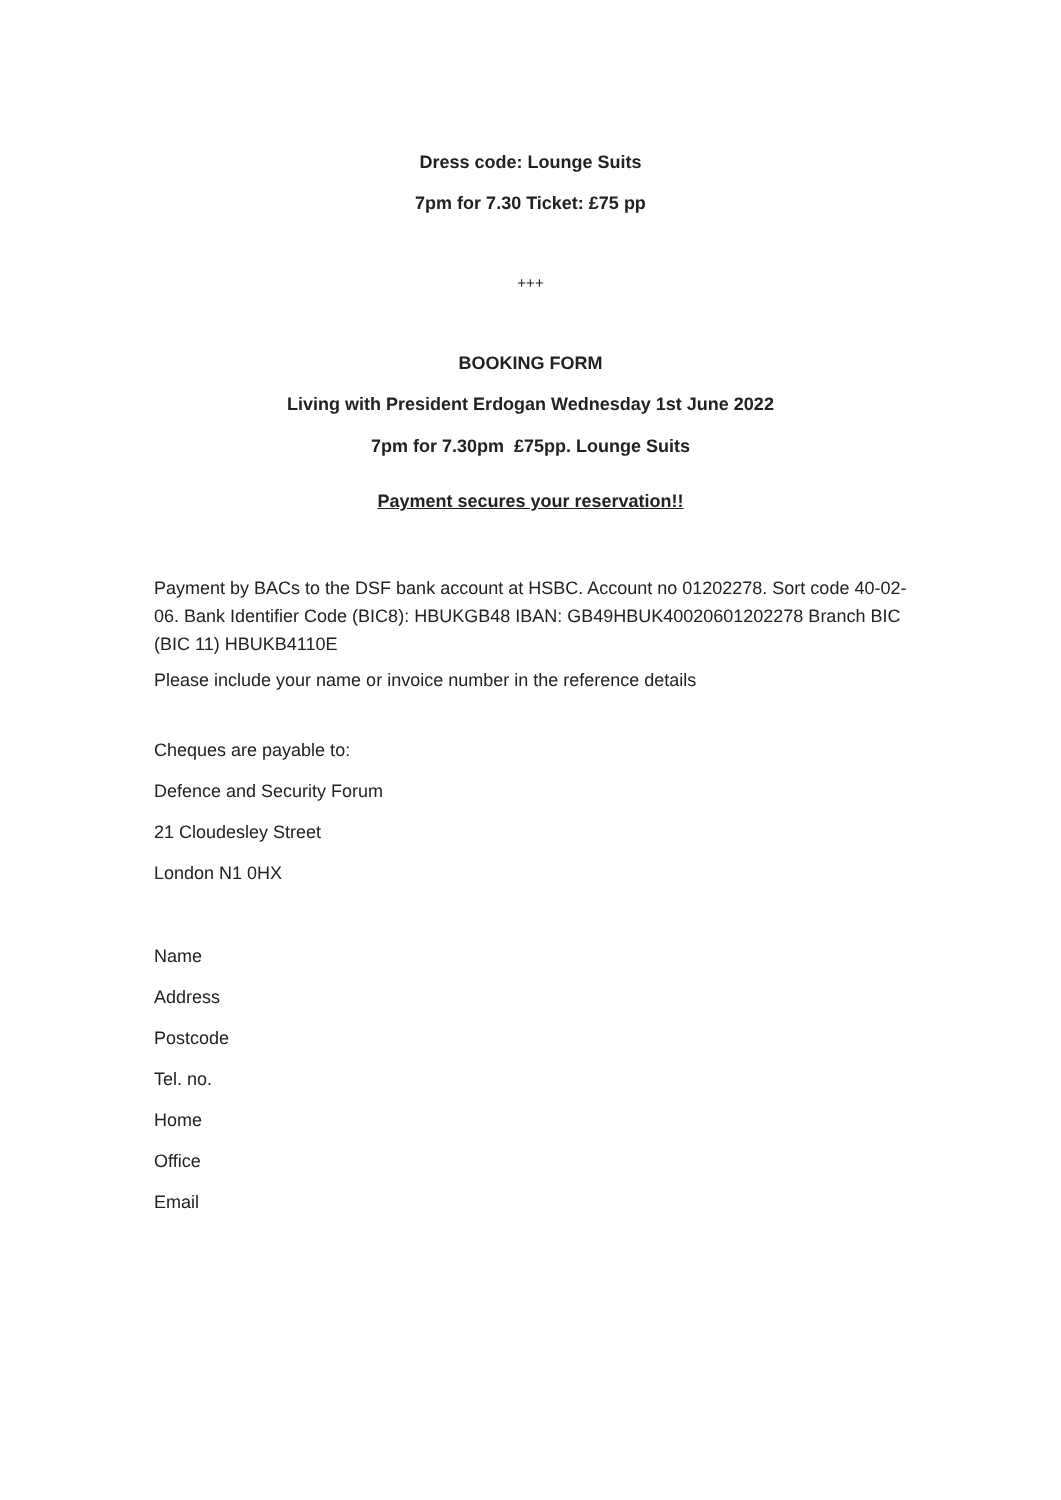Dress code: Lounge Suits
7pm for 7.30 Ticket: £75 pp
+++
BOOKING FORM
Living with President Erdogan Wednesday 1st June 2022
7pm for 7.30pm £75pp. Lounge Suits
Payment secures your reservation!!
Payment by BACs to the DSF bank account at HSBC. Account no 01202278. Sort code 40-02-06. Bank Identifier Code (BIC8): HBUKGB48 IBAN: GB49HBUK40020601202278 Branch BIC (BIC 11) HBUKB4110E
Please include your name or invoice number in the reference details
Cheques are payable to:
Defence and Security Forum
21 Cloudesley Street
London N1 0HX
Name
Address
Postcode
Tel. no.
Home
Office
Email